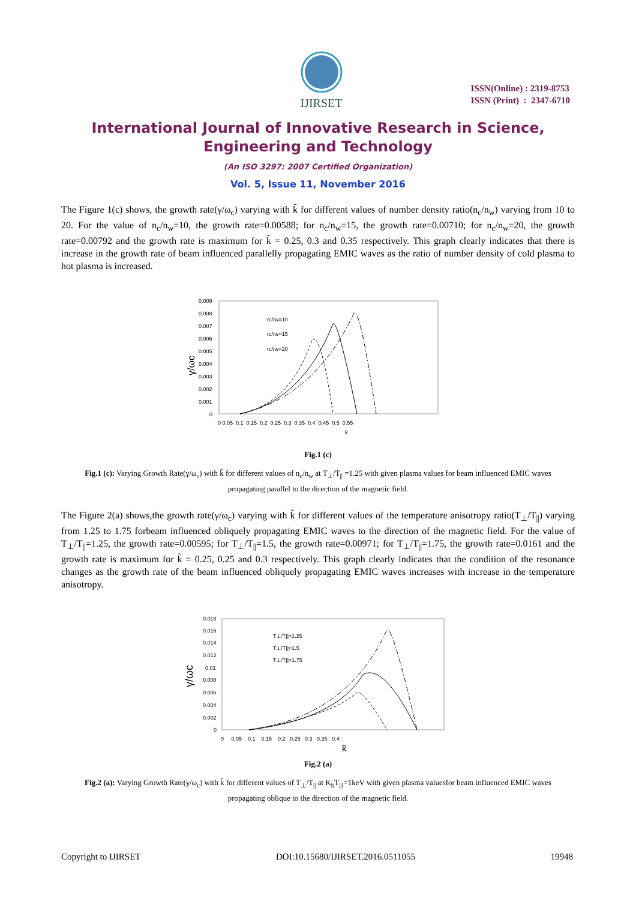IJIRSET
ISSN(Online) : 2319-8753
ISSN (Print) : 2347-6710
International Journal of Innovative Research in Science,
Engineering and Technology
(An ISO 3297: 2007 Certified Organization)
Vol. 5, Issue 11, November 2016
The Figure 1(c) shows, the growth rate(γ/ω<sub>c</sub>) varying with k̃ for different values of number density ratio(n<sub>c</sub>/n<sub>w</sub>) varying from 10 to 20. For the value of n<sub>c</sub>/n<sub>w</sub>=10, the growth rate=0.00588; for n<sub>c</sub>/n<sub>w</sub>=15, the growth rate=0.00710; for n<sub>c</sub>/n<sub>w</sub>=20, the growth rate=0.00792 and the growth rate is maximum for k̃ = 0.25, 0.3 and 0.35 respectively. This graph clearly indicates that there is increase in the growth rate of beam influenced parallelly propagating EMIC waves as the ratio of number density of cold plasma to hot plasma is increased.
γ/ωc
0.009
0.008
0.007
0.006
0.005
0.004
0.003
0.002
0.001
0
0 0.05 0.1 0.15 0.2 0.25 0.3 0.35 0.4 0.45 0.5 0.55
k̃
rc/rw=10
rc/rw=15
rc/rw=20
Fig.1 (c)
Fig.1 (c): Varying Growth Rate(γ/ω<sub>c</sub>) with k̃ for different values of n<sub>c</sub>/n<sub>w</sub> at T<sub>⊥</sub>/T<sub>||</sub> =1.25 with given plasma values for beam influenced EMIC waves propagating parallel to the direction of the magnetic field.
The Figure 2(a) shows,the growth rate(γ/ω<sub>c</sub>) varying with k̃ for different values of the temperature anisotropy ratio(T<sub>⊥</sub>/T<sub>||</sub>) varying from 1.25 to 1.75 forbeam influenced obliquely propagating EMIC waves to the direction of the magnetic field. For the value of T<sub>⊥</sub>/T<sub>||</sub>=1.25, the growth rate=0.00595; for T<sub>⊥</sub>/T<sub>||</sub>=1.5, the growth rate=0.00971; for T<sub>⊥</sub>/T<sub>||</sub>=1.75, the growth rate=0.0161 and the growth rate is maximum for k̃ = 0.25, 0.25 and 0.3 respectively. This graph clearly indicates that the condition of the resonance changes as the growth rate of the beam influenced obliquely propagating EMIC waves increases with increase in the temperature anisotropy.
γ/ωc
0.018
0.016
0.014
0.012
0.01
0.008
0.006
0.004
0.002
0
0 0.05 0.1 0.15 0.2 0.25 0.3 0.35 0.4
k̃
T⊥/T||=1.25
T⊥/T||=1.5
T⊥/T||=1.75
Fig.2 (a)
Fig.2 (a): Varying Growth Rate(γ/ω<sub>c</sub>) with k̃ for different values of T<sub>⊥</sub>/T<sub>||</sub> at K<sub>b</sub>T<sub>||i</sub>=1keV with given plasma valuesfor beam influenced EMIC waves propagating oblique to the direction of the magnetic field.
Copyright to IJIRSET DOI:10.15680/IJIRSET.2016.0511055 19948